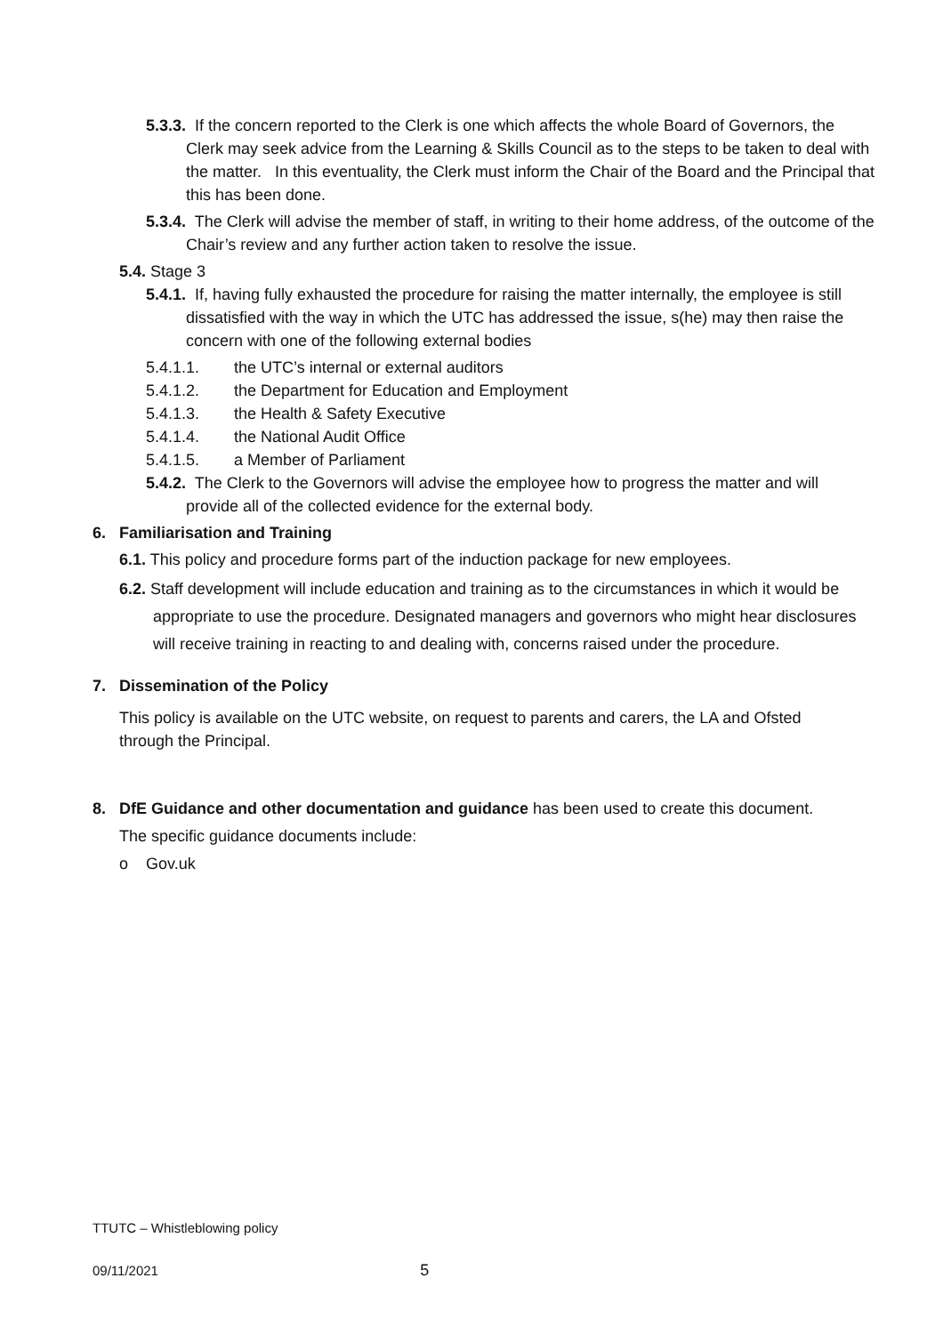5.3.3. If the concern reported to the Clerk is one which affects the whole Board of Governors, the Clerk may seek advice from the Learning & Skills Council as to the steps to be taken to deal with the matter. In this eventuality, the Clerk must inform the Chair of the Board and the Principal that this has been done.
5.3.4. The Clerk will advise the member of staff, in writing to their home address, of the outcome of the Chair’s review and any further action taken to resolve the issue.
5.4. Stage 3
5.4.1. If, having fully exhausted the procedure for raising the matter internally, the employee is still dissatisfied with the way in which the UTC has addressed the issue, s(he) may then raise the concern with one of the following external bodies
5.4.1.1. the UTC’s internal or external auditors
5.4.1.2. the Department for Education and Employment
5.4.1.3. the Health & Safety Executive
5.4.1.4. the National Audit Office
5.4.1.5. a Member of Parliament
5.4.2. The Clerk to the Governors will advise the employee how to progress the matter and will provide all of the collected evidence for the external body.
6. Familiarisation and Training
6.1. This policy and procedure forms part of the induction package for new employees.
6.2. Staff development will include education and training as to the circumstances in which it would be appropriate to use the procedure. Designated managers and governors who might hear disclosures will receive training in reacting to and dealing with, concerns raised under the procedure.
7. Dissemination of the Policy
This policy is available on the UTC website, on request to parents and carers, the LA and Ofsted through the Principal.
8. DfE Guidance and other documentation and guidance has been used to create this document.
The specific guidance documents include:
o Gov.uk
TTUTC – Whistleblowing policy
09/11/2021 5